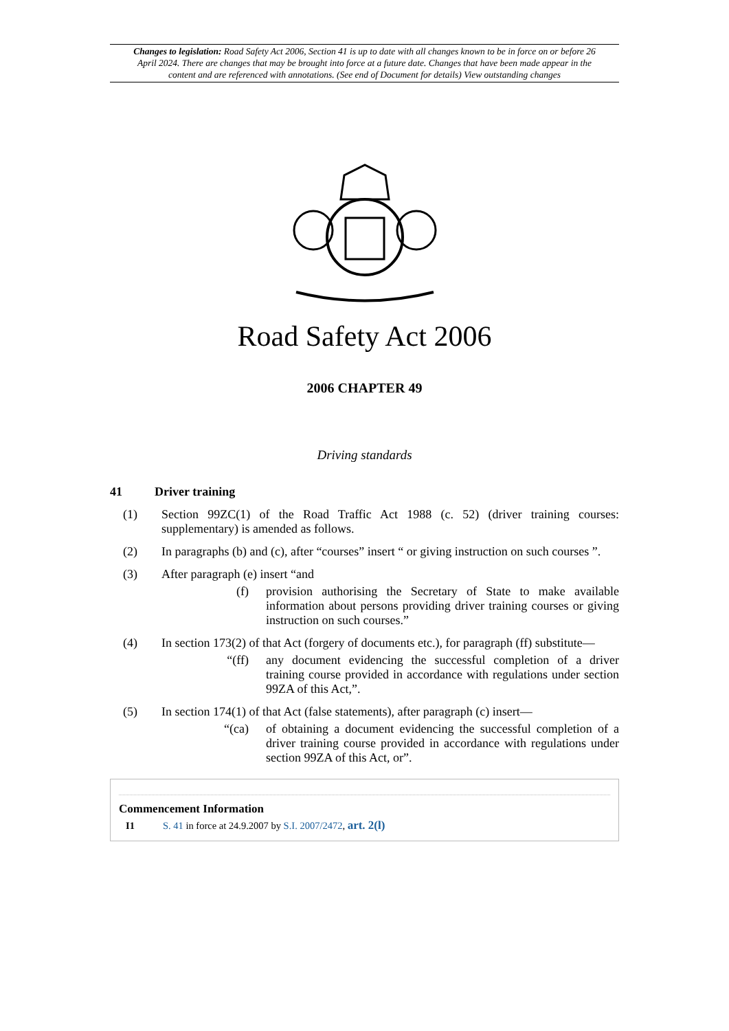Changes to legislation: Road Safety Act 2006, Section 41 is up to date with all changes known to be in force on or before 26 April 2024. There are changes that may be brought into force at a future date. Changes that have been made appear in the content and are referenced with annotations. (See end of Document for details) View outstanding changes
Road Safety Act 2006
2006 CHAPTER 49
Driving standards
41 Driver training
(1) Section 99ZC(1) of the Road Traffic Act 1988 (c. 52) (driver training courses: supplementary) is amended as follows.
(2) In paragraphs (b) and (c), after “courses” insert “ or giving instruction on such courses ”.
(3) After paragraph (e) insert “and
(f) provision authorising the Secretary of State to make available information about persons providing driver training courses or giving instruction on such courses.”
(4) In section 173(2) of that Act (forgery of documents etc.), for paragraph (ff) substitute—
“(ff) any document evidencing the successful completion of a driver training course provided in accordance with regulations under section 99ZA of this Act,”.
(5) In section 174(1) of that Act (false statements), after paragraph (c) insert—
“(ca) of obtaining a document evidencing the successful completion of a driver training course provided in accordance with regulations under section 99ZA of this Act, or”.
Commencement Information
I1 S. 41 in force at 24.9.2007 by S.I. 2007/2472, art. 2(l)